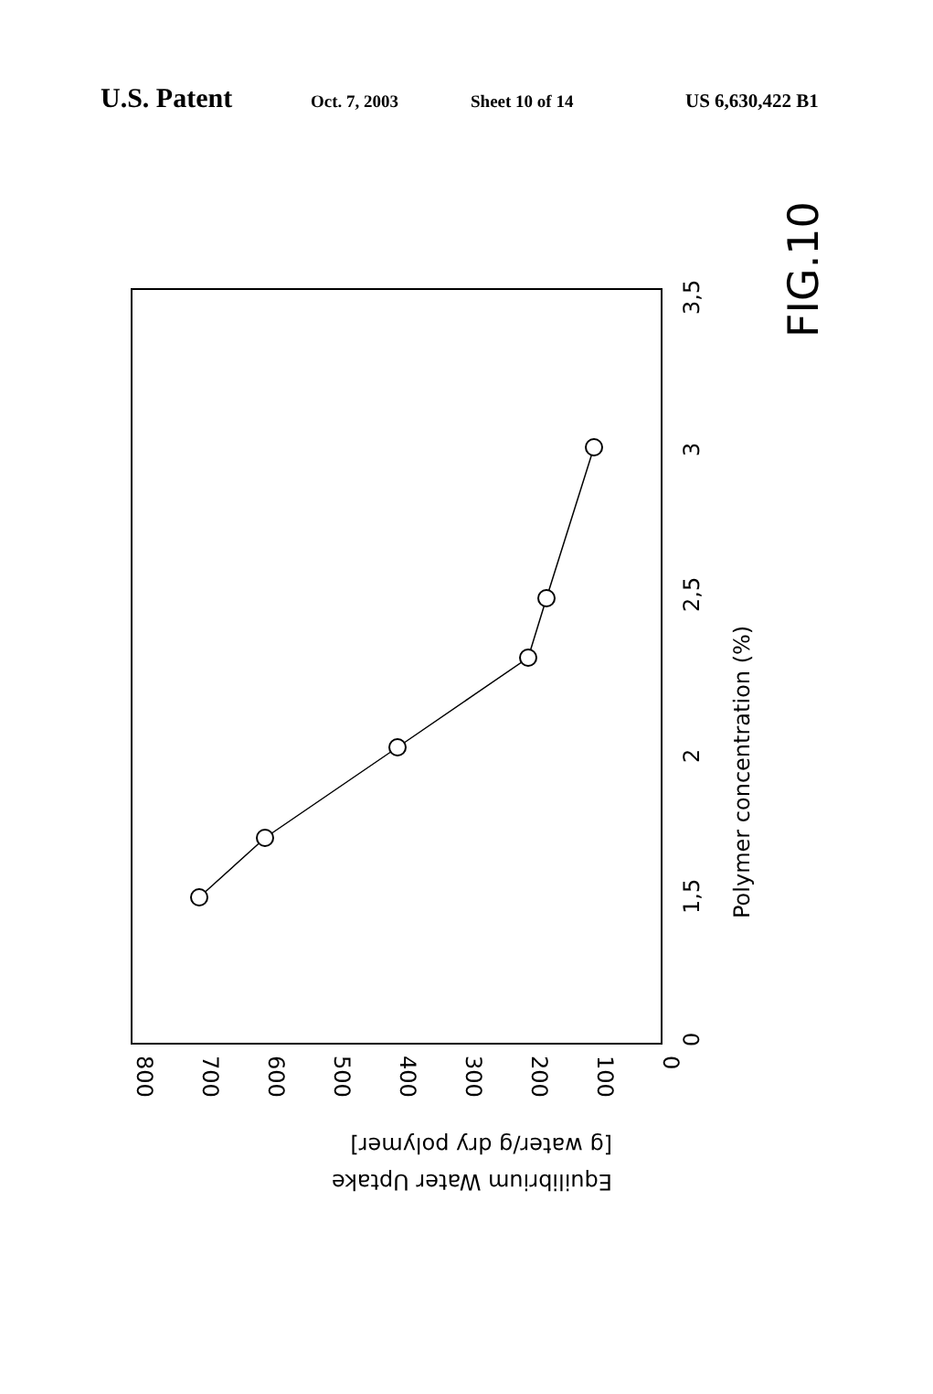U.S. Patent Oct. 7, 2003 Sheet 10 of 14 US 6,630,422 B1
0
1,5
2
2,5
3
3,5
Polymer concentration (%)
800
700
600
500
400
300
200
100
0
[g water/g dry polymer]
Equilibrium Water Uptake
FIG.10